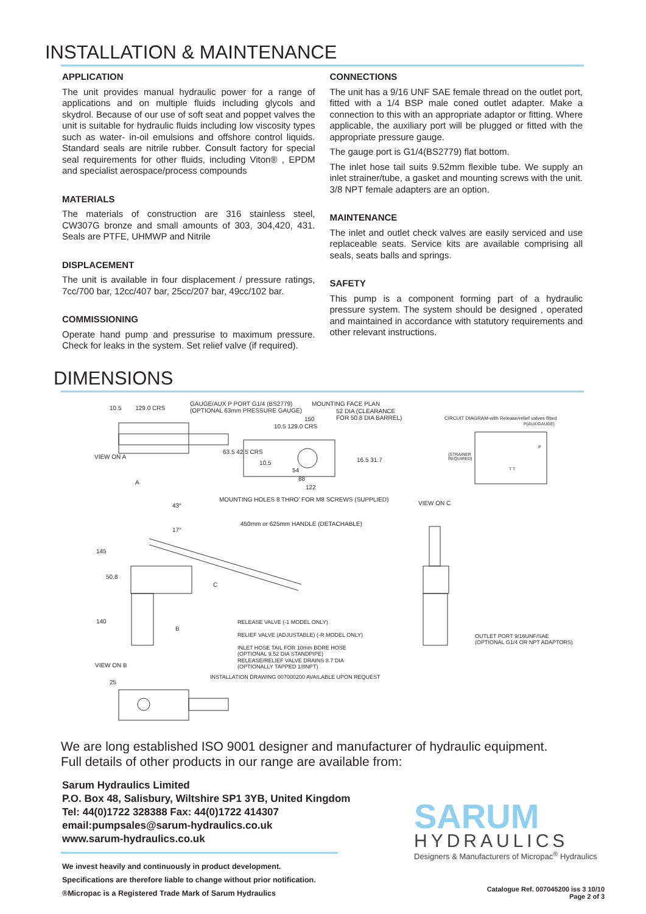INSTALLATION & MAINTENANCE
APPLICATION
The unit provides manual hydraulic power for a range of applications and on multiple fluids including glycols and skydrol. Because of our use of soft seat and poppet valves the unit is suitable for hydraulic fluids including low viscosity types such as water- in-oil emulsions and offshore control liquids. Standard seals are nitrile rubber. Consult factory for special seal requirements for other fluids, including Viton® , EPDM and specialist aerospace/process compounds
MATERIALS
The materials of construction are 316 stainless steel, CW307G bronze and small amounts of 303, 304,420, 431. Seals are PTFE, UHMWP and Nitrile
DISPLACEMENT
The unit is available in four displacement / pressure ratings, 7cc/700 bar, 12cc/407 bar, 25cc/207 bar, 49cc/102 bar.
COMMISSIONING
Operate hand pump and pressurise to maximum pressure. Check for leaks in the system. Set relief valve (if required).
CONNECTIONS
The unit has a 9/16 UNF SAE female thread on the outlet port, fitted with a 1/4 BSP male coned outlet adapter. Make a connection to this with an appropriate adaptor or fitting. Where applicable, the auxiliary port will be plugged or fitted with the appropriate pressure gauge.
The gauge port is G1/4(BS2779) flat bottom.
The inlet hose tail suits 9.52mm flexible tube. We supply an inlet strainer/tube, a gasket and mounting screws with the unit. 3/8 NPT female adapters are an option.
MAINTENANCE
The inlet and outlet check valves are easily serviced and use replaceable seats. Service kits are available comprising all seals, seats balls and springs.
SAFETY
This pump is a component forming part of a hydraulic pressure system. The system should be designed , operated and maintained in accordance with statutory requirements and other relevant instructions.
DIMENSIONS
10.5 129.0 CRS
GAUGE/AUX P PORT G1/4 (BS2779)
(OPTIONAL 63mm PRESSURE GAUGE)
MOUNTING FACE PLAN
52 DIA (CLEARANCE
FOR 50.8 DIA BARREL)
CIRCUIT DIAGRAM-with Release/relief valves fitted
P(AUX/GAUGE)
150
10.5 129.0 CRS
VIEW ON A
63.5 42.5 CRS
10.5 16.5 31.7
(STRAINER
REQUIRED)
P
T T
54
88
122
A
MOUNTING HOLES 8 THRO' FOR M8 SCREWS (SUPPLIED)
VIEW ON C
43°
450mm or 625mm HANDLE (DETACHABLE)
17°
145
50.8
C
140
RELEASE VALVE (-1 MODEL ONLY)
RELIEF VALVE (ADJUSTABLE) (-R MODEL ONLY)
INLET HOSE TAIL FOR 10mm BORE HOSE
(OPTIONAL 9.52 DIA STANDPIPE)
RELEASE/RELIEF VALVE DRAINS 8.7 DIA
(OPTIONALLY TAPPED 1/8NPT)
B
OUTLET PORT 9/16UNF/SAE
(OPTIONAL G1/4 OR NPT ADAPTORS)
VIEW ON B
INSTALLATION DRAWING 007000200 AVAILABLE UPON REQUEST
25
We are long established ISO 9001 designer and manufacturer of hydraulic equipment.
Full details of other products in our range are available from:
Sarum Hydraulics Limited
P.O. Box 48, Salisbury, Wiltshire SP1 3YB, United Kingdom
Tel: 44(0)1722 328388 Fax: 44(0)1722 414307
email:pumpsales@sarum-hydraulics.co.uk
www.sarum-hydraulics.co.uk
We invest heavily and continuously in product development.
Specifications are therefore liable to change without prior notification.
®Micropac is a Registered Trade Mark of Sarum Hydraulics
SARUM
HYDRAULICS
Designers & Manufacturers of Micropac<sup>®</sup> Hydraulics
Catalogue Ref. 007045200 iss 3 10/10
Page 2 of 3